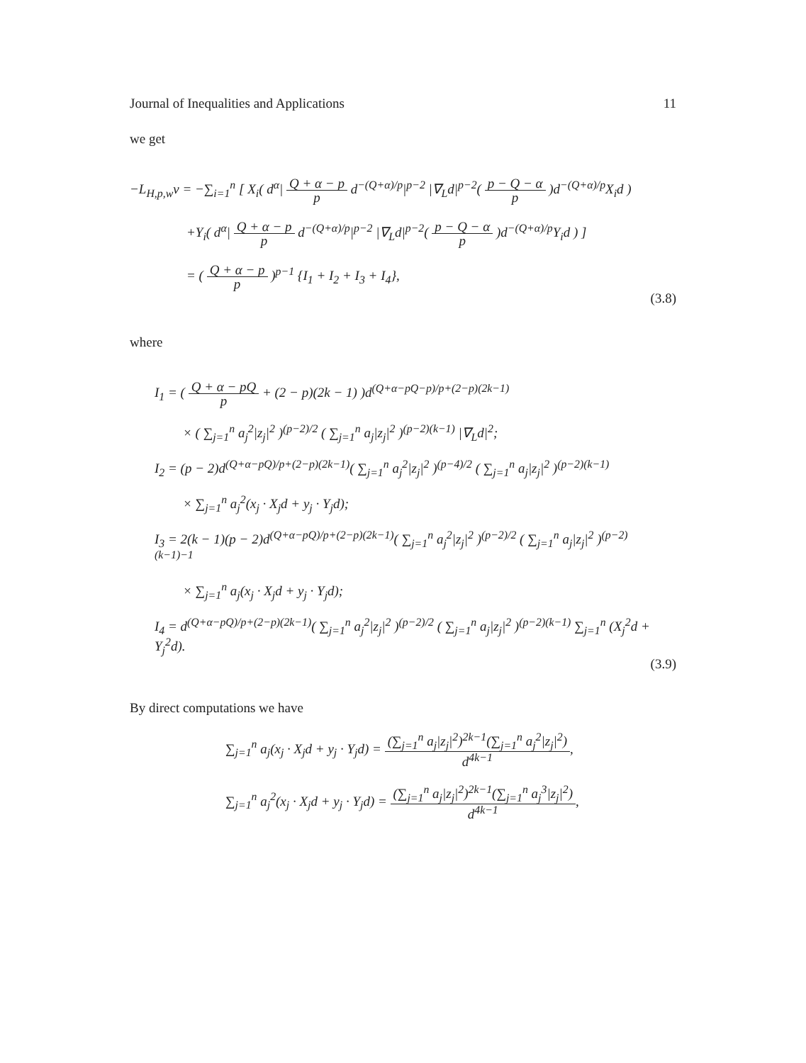Journal of Inequalities and Applications 11
we get
−L<sub>H,p,w</sub>v = −∑<sub>i=1</sub><sup>n</sup> [ X<sub>i</sub>( d<sup>α</sup>| Q + α − p p d<sup>−(Q+α)/p</sup>|<sup>p−2</sup> |∇<sub>L</sub>d|<sup>p−2</sup>( p − Q − α p )d<sup>−(Q+α)/p</sup>X<sub>i</sub>d )
+Y<sub>i</sub>( d<sup>α</sup>| Q + α − p p d<sup>−(Q+α)/p</sup>|<sup>p−2</sup> |∇<sub>L</sub>d|<sup>p−2</sup>( p − Q − α p )d<sup>−(Q+α)/p</sup>Y<sub>i</sub>d ) ]
= ( Q + α − p p )<sup>p−1</sup> {I<sub>1</sub> + I<sub>2</sub> + I<sub>3</sub> + I<sub>4</sub>},
(3.8)
where
I<sub>1</sub> = ( Q + α − pQ p + (2 − p)(2k − 1) )d<sup>(Q+α−pQ−p)/p+(2−p)(2k−1)</sup>
× ( ∑<sub>j=1</sub><sup>n</sup> a<sub>j</sub><sup>2</sup>|z<sub>j</sub>|<sup>2</sup> )<sup>(p−2)/2</sup> ( ∑<sub>j=1</sub><sup>n</sup> a<sub>j</sub>|z<sub>j</sub>|<sup>2</sup> )<sup>(p−2)(k−1)</sup> |∇<sub>L</sub>d|<sup>2</sup>;
I<sub>2</sub> = (p − 2)d<sup>(Q+α−pQ)/p+(2−p)(2k−1)</sup>( ∑<sub>j=1</sub><sup>n</sup> a<sub>j</sub><sup>2</sup>|z<sub>j</sub>|<sup>2</sup> )<sup>(p−4)/2</sup> ( ∑<sub>j=1</sub><sup>n</sup> a<sub>j</sub>|z<sub>j</sub>|<sup>2</sup> )<sup>(p−2)(k−1)</sup>
× ∑<sub>j=1</sub><sup>n</sup> a<sub>j</sub><sup>2</sup>(x<sub>j</sub> · X<sub>j</sub>d + y<sub>j</sub> · Y<sub>j</sub>d);
I<sub>3</sub> = 2(k − 1)(p − 2)d<sup>(Q+α−pQ)/p+(2−p)(2k−1)</sup>( ∑<sub>j=1</sub><sup>n</sup> a<sub>j</sub><sup>2</sup>|z<sub>j</sub>|<sup>2</sup> )<sup>(p−2)/2</sup> ( ∑<sub>j=1</sub><sup>n</sup> a<sub>j</sub>|z<sub>j</sub>|<sup>2</sup> )<sup>(p−2)(k−1)−1</sup>
× ∑<sub>j=1</sub><sup>n</sup> a<sub>j</sub>(x<sub>j</sub> · X<sub>j</sub>d + y<sub>j</sub> · Y<sub>j</sub>d);
I<sub>4</sub> = d<sup>(Q+α−pQ)/p+(2−p)(2k−1)</sup>( ∑<sub>j=1</sub><sup>n</sup> a<sub>j</sub><sup>2</sup>|z<sub>j</sub>|<sup>2</sup> )<sup>(p−2)/2</sup> ( ∑<sub>j=1</sub><sup>n</sup> a<sub>j</sub>|z<sub>j</sub>|<sup>2</sup> )<sup>(p−2)(k−1)</sup> ∑<sub>j=1</sub><sup>n</sup> (X<sub>j</sub><sup>2</sup>d + Y<sub>j</sub><sup>2</sup>d).
(3.9)
By direct computations we have
∑<sub>j=1</sub><sup>n</sup> a<sub>j</sub>(x<sub>j</sub> · X<sub>j</sub>d + y<sub>j</sub> · Y<sub>j</sub>d) = (∑<sub>j=1</sub><sup>n</sup> a<sub>j</sub>|z<sub>j</sub>|<sup>2</sup>)<sup>2k−1</sup>(∑<sub>j=1</sub><sup>n</sup> a<sub>j</sub><sup>2</sup>|z<sub>j</sub>|<sup>2</sup>) d<sup>4k−1</sup>,
∑<sub>j=1</sub><sup>n</sup> a<sub>j</sub><sup>2</sup>(x<sub>j</sub> · X<sub>j</sub>d + y<sub>j</sub> · Y<sub>j</sub>d) = (∑<sub>j=1</sub><sup>n</sup> a<sub>j</sub>|z<sub>j</sub>|<sup>2</sup>)<sup>2k−1</sup>(∑<sub>j=1</sub><sup>n</sup> a<sub>j</sub><sup>3</sup>|z<sub>j</sub>|<sup>2</sup>) d<sup>4k−1</sup>,